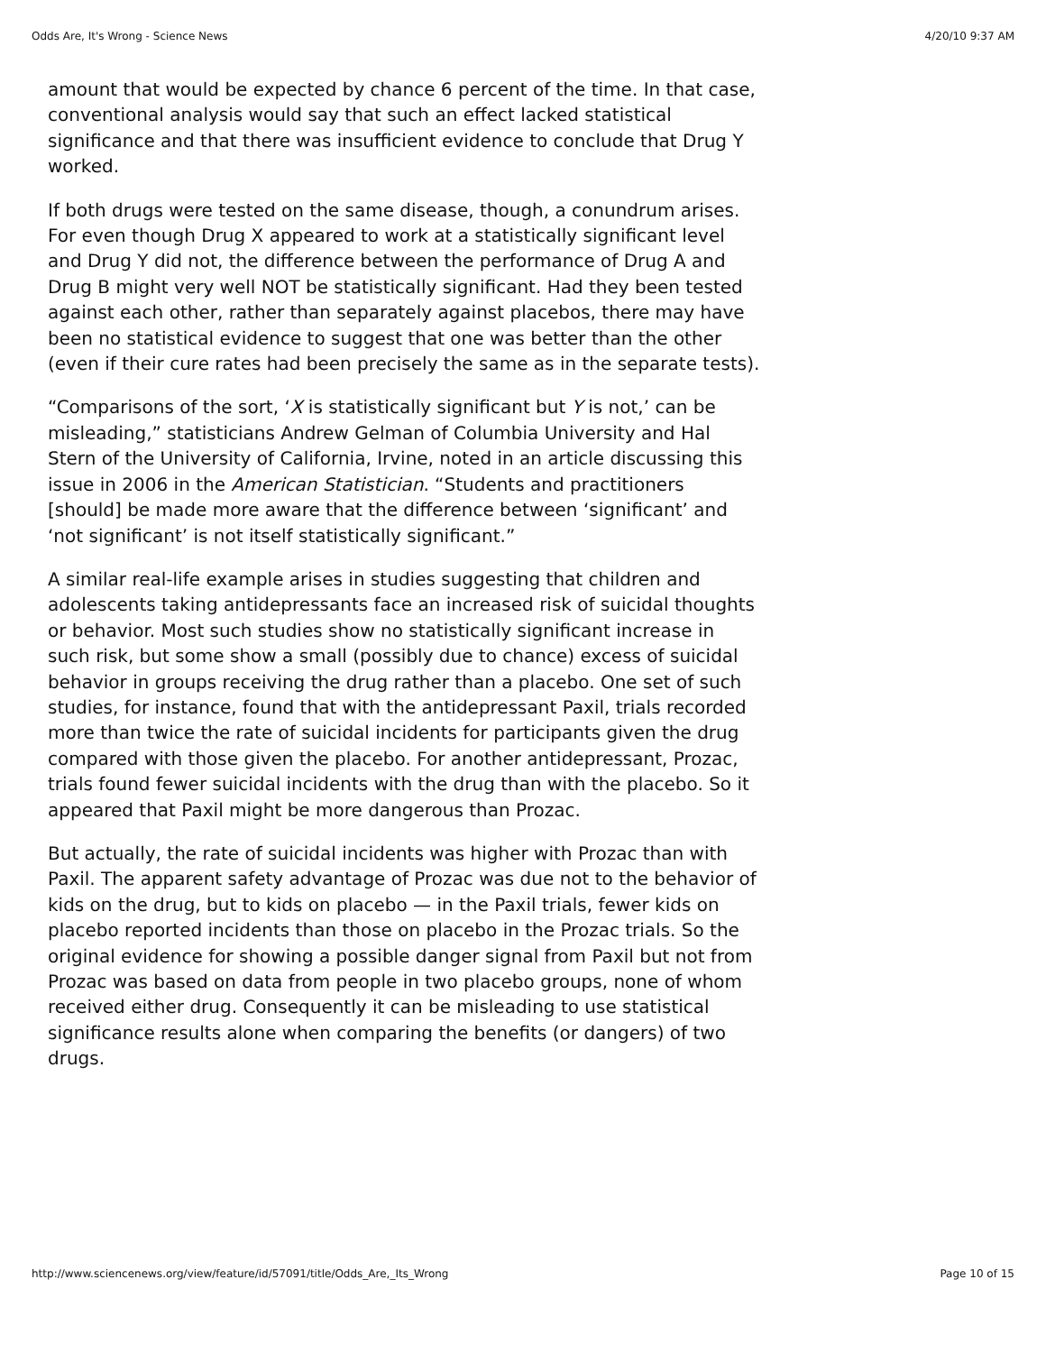Odds Are, It's Wrong - Science News 4/20/10 9:37 AM
amount that would be expected by chance 6 percent of the time. In that case, conventional analysis would say that such an effect lacked statistical significance and that there was insufficient evidence to conclude that Drug Y worked.
If both drugs were tested on the same disease, though, a conundrum arises. For even though Drug X appeared to work at a statistically significant level and Drug Y did not, the difference between the performance of Drug A and Drug B might very well NOT be statistically significant. Had they been tested against each other, rather than separately against placebos, there may have been no statistical evidence to suggest that one was better than the other (even if their cure rates had been precisely the same as in the separate tests).
“Comparisons of the sort, ‘X is statistically significant but Y is not,’ can be misleading,” statisticians Andrew Gelman of Columbia University and Hal Stern of the University of California, Irvine, noted in an article discussing this issue in 2006 in the American Statistician. “Students and practitioners [should] be made more aware that the difference between ‘significant’ and ‘not significant’ is not itself statistically significant.”
A similar real-life example arises in studies suggesting that children and adolescents taking antidepressants face an increased risk of suicidal thoughts or behavior. Most such studies show no statistically significant increase in such risk, but some show a small (possibly due to chance) excess of suicidal behavior in groups receiving the drug rather than a placebo. One set of such studies, for instance, found that with the antidepressant Paxil, trials recorded more than twice the rate of suicidal incidents for participants given the drug compared with those given the placebo. For another antidepressant, Prozac, trials found fewer suicidal incidents with the drug than with the placebo. So it appeared that Paxil might be more dangerous than Prozac.
But actually, the rate of suicidal incidents was higher with Prozac than with Paxil. The apparent safety advantage of Prozac was due not to the behavior of kids on the drug, but to kids on placebo — in the Paxil trials, fewer kids on placebo reported incidents than those on placebo in the Prozac trials. So the original evidence for showing a possible danger signal from Paxil but not from Prozac was based on data from people in two placebo groups, none of whom received either drug. Consequently it can be misleading to use statistical significance results alone when comparing the benefits (or dangers) of two drugs.
http://www.sciencenews.org/view/feature/id/57091/title/Odds_Are,_Its_Wrong Page 10 of 15